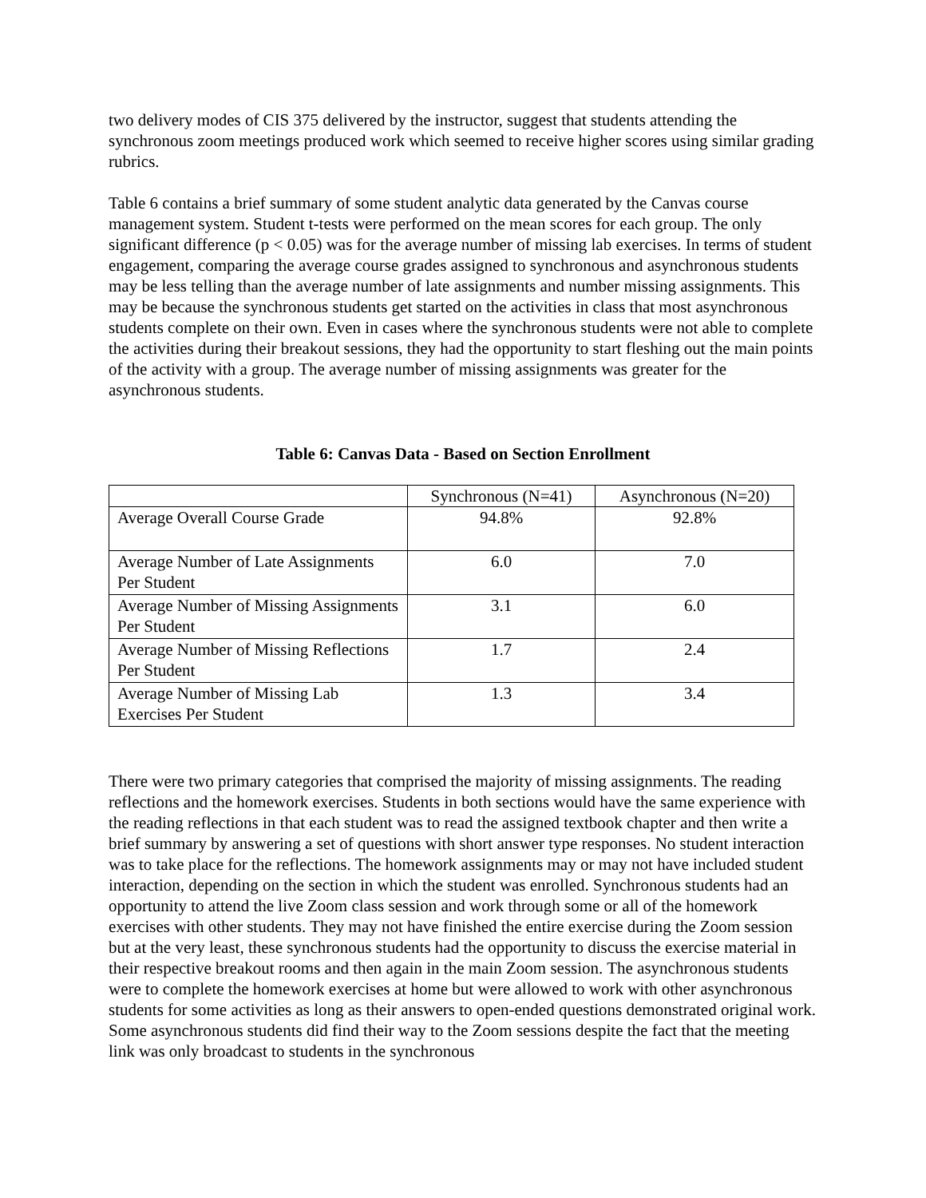two delivery modes of CIS 375 delivered by the instructor, suggest that students attending the synchronous zoom meetings produced work which seemed to receive higher scores using similar grading rubrics.
Table 6 contains a brief summary of some student analytic data generated by the Canvas course management system. Student t-tests were performed on the mean scores for each group. The only significant difference (p < 0.05) was for the average number of missing lab exercises. In terms of student engagement, comparing the average course grades assigned to synchronous and asynchronous students may be less telling than the average number of late assignments and number missing assignments. This may be because the synchronous students get started on the activities in class that most asynchronous students complete on their own. Even in cases where the synchronous students were not able to complete the activities during their breakout sessions, they had the opportunity to start fleshing out the main points of the activity with a group. The average number of missing assignments was greater for the asynchronous students.
Table 6: Canvas Data - Based on Section Enrollment
| | Synchronous (N=41) | Asynchronous (N=20) |
| Average Overall Course Grade | 94.8% | 92.8% |
| Average Number of Late Assignments Per Student | 6.0 | 7.0 |
| Average Number of Missing Assignments Per Student | 3.1 | 6.0 |
| Average Number of Missing Reflections Per Student | 1.7 | 2.4 |
| Average Number of Missing Lab Exercises Per Student | 1.3 | 3.4 |
There were two primary categories that comprised the majority of missing assignments. The reading reflections and the homework exercises. Students in both sections would have the same experience with the reading reflections in that each student was to read the assigned textbook chapter and then write a brief summary by answering a set of questions with short answer type responses. No student interaction was to take place for the reflections. The homework assignments may or may not have included student interaction, depending on the section in which the student was enrolled. Synchronous students had an opportunity to attend the live Zoom class session and work through some or all of the homework exercises with other students. They may not have finished the entire exercise during the Zoom session but at the very least, these synchronous students had the opportunity to discuss the exercise material in their respective breakout rooms and then again in the main Zoom session. The asynchronous students were to complete the homework exercises at home but were allowed to work with other asynchronous students for some activities as long as their answers to open-ended questions demonstrated original work. Some asynchronous students did find their way to the Zoom sessions despite the fact that the meeting link was only broadcast to students in the synchronous